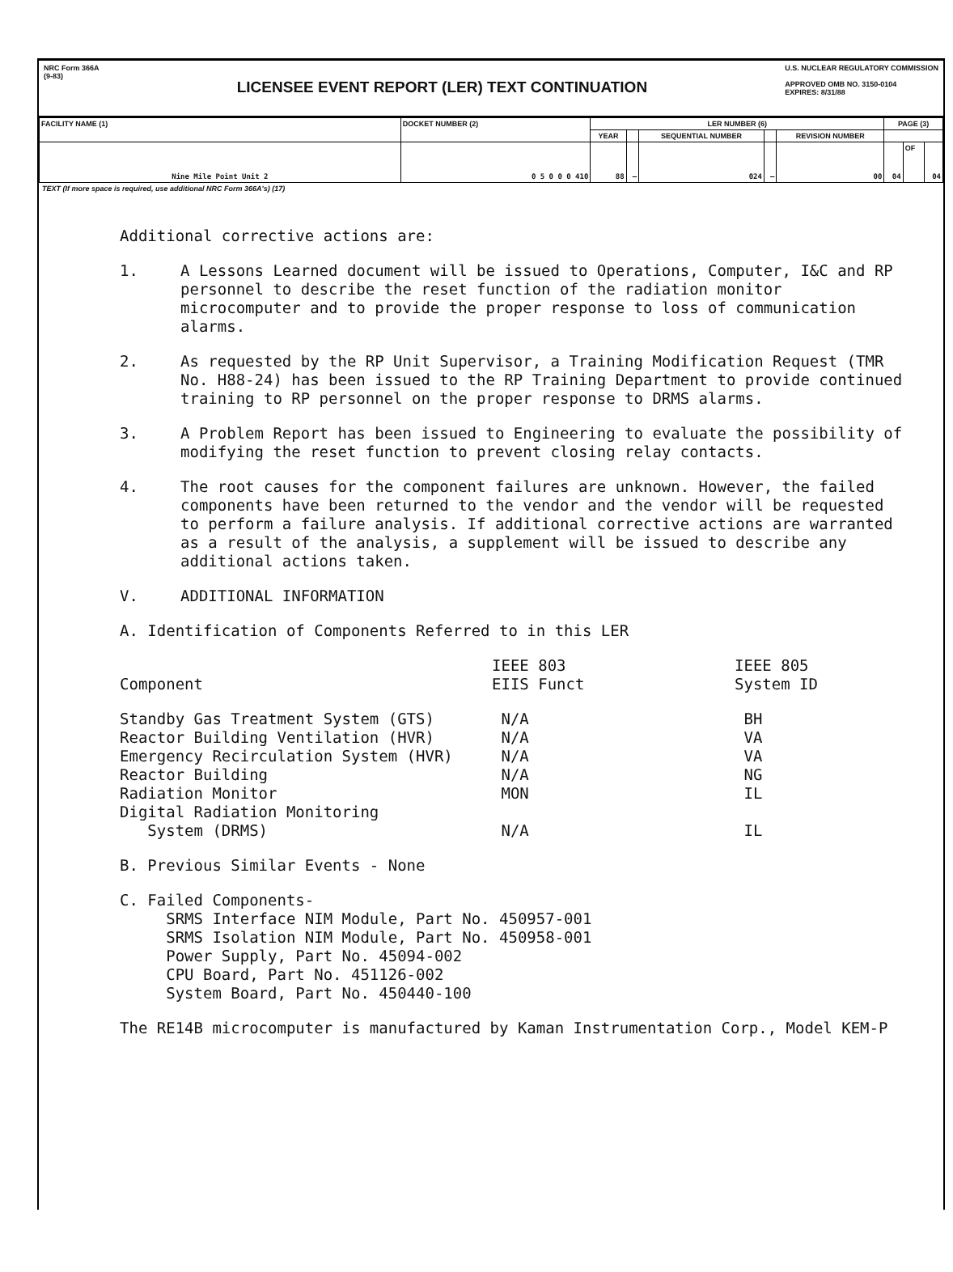NRC Form 366A
(9-83)
LICENSEE EVENT REPORT (LER) TEXT CONTINUATION
U.S. NUCLEAR REGULATORY COMMISSION
APPROVED OMB NO. 3150-0104
EXPIRES: 8/31/88
| FACILITY NAME (1) | DOCKET NUMBER (2) | LER NUMBER (6) | | | | | PAGE (3) | | |
| --- | --- | --- | --- | --- | --- | --- | --- | --- | --- |
| | | YEAR | | SEQUENTIAL NUMBER | | REVISION NUMBER | | | |
| Nine Mile Point Unit 2 | 0 5 0 0 0 410 | 88 | — | 024 | — | 00 | 04 | OF | 04 |
TEXT (If more space is required, use additional NRC Form 366A's) (17)
Additional corrective actions are:
1. A Lessons Learned document will be issued to Operations, Computer, I&C and RP personnel to describe the reset function of the radiation monitor microcomputer and to provide the proper response to loss of communication alarms.
2. As requested by the RP Unit Supervisor, a Training Modification Request (TMR No. H88-24) has been issued to the RP Training Department to provide continued training to RP personnel on the proper response to DRMS alarms.
3. A Problem Report has been issued to Engineering to evaluate the possibility of modifying the reset function to prevent closing relay contacts.
4. The root causes for the component failures are unknown. However, the failed components have been returned to the vendor and the vendor will be requested to perform a failure analysis. If additional corrective actions are warranted as a result of the analysis, a supplement will be issued to describe any additional actions taken.
V. ADDITIONAL INFORMATION
A. Identification of Components Referred to in this LER
| Component | IEEE 803 EIIS Funct | IEEE 805 System ID |
| --- | --- | --- |
| Standby Gas Treatment System (GTS) | N/A | BH |
| Reactor Building Ventilation (HVR) | N/A | VA |
| Emergency Recirculation System (HVR) | N/A | VA |
| Reactor Building | N/A | NG |
| Radiation Monitor | MON | IL |
| Digital Radiation Monitoring System (DRMS) | N/A | IL |
B. Previous Similar Events - None
C. Failed Components-
SRMS Interface NIM Module, Part No. 450957-001
SRMS Isolation NIM Module, Part No. 450958-001
Power Supply, Part No. 45094-002
CPU Board, Part No. 451126-002
System Board, Part No. 450440-100
The RE14B microcomputer is manufactured by Kaman Instrumentation Corp., Model KEM-P